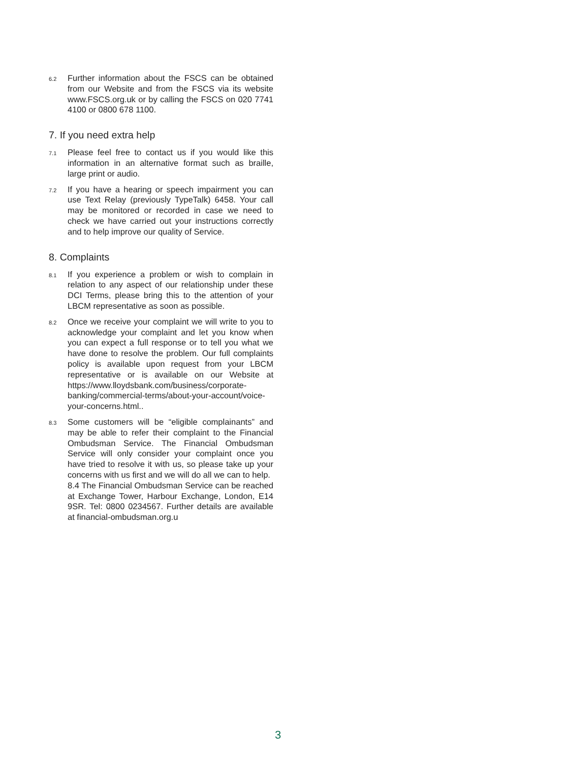6.2
Further information about the FSCS can be obtained from our Website and from the FSCS via its website www.FSCS.org.uk or by calling the FSCS on 020 7741 4100 or 0800 678 1100.
7. If you need extra help
7.1
Please feel free to contact us if you would like this information in an alternative format such as braille, large print or audio.
7.2
If you have a hearing or speech impairment you can use Text Relay (previously TypeTalk) 6458. Your call may be monitored or recorded in case we need to check we have carried out your instructions correctly and to help improve our quality of Service.
8. Complaints
8.1
If you experience a problem or wish to complain in relation to any aspect of our relationship under these DCI Terms, please bring this to the attention of your LBCM representative as soon as possible.
8.2
Once we receive your complaint we will write to you to acknowledge your complaint and let you know when you can expect a full response or to tell you what we have done to resolve the problem. Our full complaints policy is available upon request from your LBCM representative or is available on our Website at https://www.lloydsbank.com/business/corporate-banking/commercial-terms/about-your-account/voice-your-concerns.html..
8.3
Some customers will be “eligible complainants” and may be able to refer their complaint to the Financial Ombudsman Service. The Financial Ombudsman Service will only consider your complaint once you have tried to resolve it with us, so please take up your concerns with us first and we will do all we can to help.
8.4 The Financial Ombudsman Service can be reached at Exchange Tower, Harbour Exchange, London, E14 9SR. Tel: 0800 0234567. Further details are available at financial-ombudsman.org.u
3